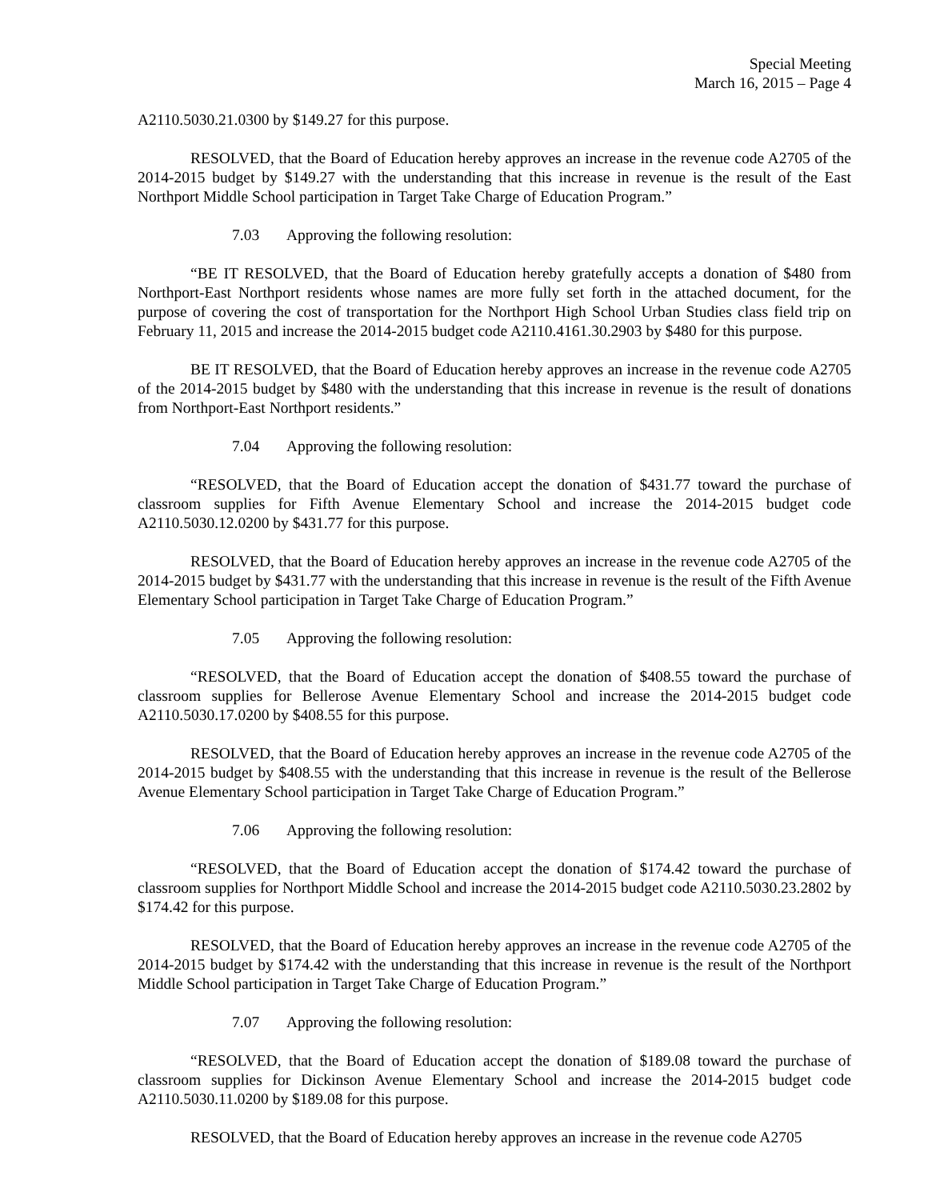Special Meeting
March 16, 2015 – Page 4
A2110.5030.21.0300 by $149.27 for this purpose.
RESOLVED, that the Board of Education hereby approves an increase in the revenue code A2705 of the 2014-2015 budget by $149.27 with the understanding that this increase in revenue is the result of the East Northport Middle School participation in Target Take Charge of Education Program.”
7.03 Approving the following resolution:
“BE IT RESOLVED, that the Board of Education hereby gratefully accepts a donation of $480 from Northport-East Northport residents whose names are more fully set forth in the attached document, for the purpose of covering the cost of transportation for the Northport High School Urban Studies class field trip on February 11, 2015 and increase the 2014-2015 budget code A2110.4161.30.2903 by $480 for this purpose.
BE IT RESOLVED, that the Board of Education hereby approves an increase in the revenue code A2705 of the 2014-2015 budget by $480 with the understanding that this increase in revenue is the result of donations from Northport-East Northport residents.”
7.04 Approving the following resolution:
“RESOLVED, that the Board of Education accept the donation of $431.77 toward the purchase of classroom supplies for Fifth Avenue Elementary School and increase the 2014-2015 budget code A2110.5030.12.0200 by $431.77 for this purpose.
RESOLVED, that the Board of Education hereby approves an increase in the revenue code A2705 of the 2014-2015 budget by $431.77 with the understanding that this increase in revenue is the result of the Fifth Avenue Elementary School participation in Target Take Charge of Education Program.”
7.05 Approving the following resolution:
“RESOLVED, that the Board of Education accept the donation of $408.55 toward the purchase of classroom supplies for Bellerose Avenue Elementary School and increase the 2014-2015 budget code A2110.5030.17.0200 by $408.55 for this purpose.
RESOLVED, that the Board of Education hereby approves an increase in the revenue code A2705 of the 2014-2015 budget by $408.55 with the understanding that this increase in revenue is the result of the Bellerose Avenue Elementary School participation in Target Take Charge of Education Program.”
7.06 Approving the following resolution:
“RESOLVED, that the Board of Education accept the donation of $174.42 toward the purchase of classroom supplies for Northport Middle School and increase the 2014-2015 budget code A2110.5030.23.2802 by $174.42 for this purpose.
RESOLVED, that the Board of Education hereby approves an increase in the revenue code A2705 of the 2014-2015 budget by $174.42 with the understanding that this increase in revenue is the result of the Northport Middle School participation in Target Take Charge of Education Program.”
7.07 Approving the following resolution:
“RESOLVED, that the Board of Education accept the donation of $189.08 toward the purchase of classroom supplies for Dickinson Avenue Elementary School and increase the 2014-2015 budget code A2110.5030.11.0200 by $189.08 for this purpose.
RESOLVED, that the Board of Education hereby approves an increase in the revenue code A2705